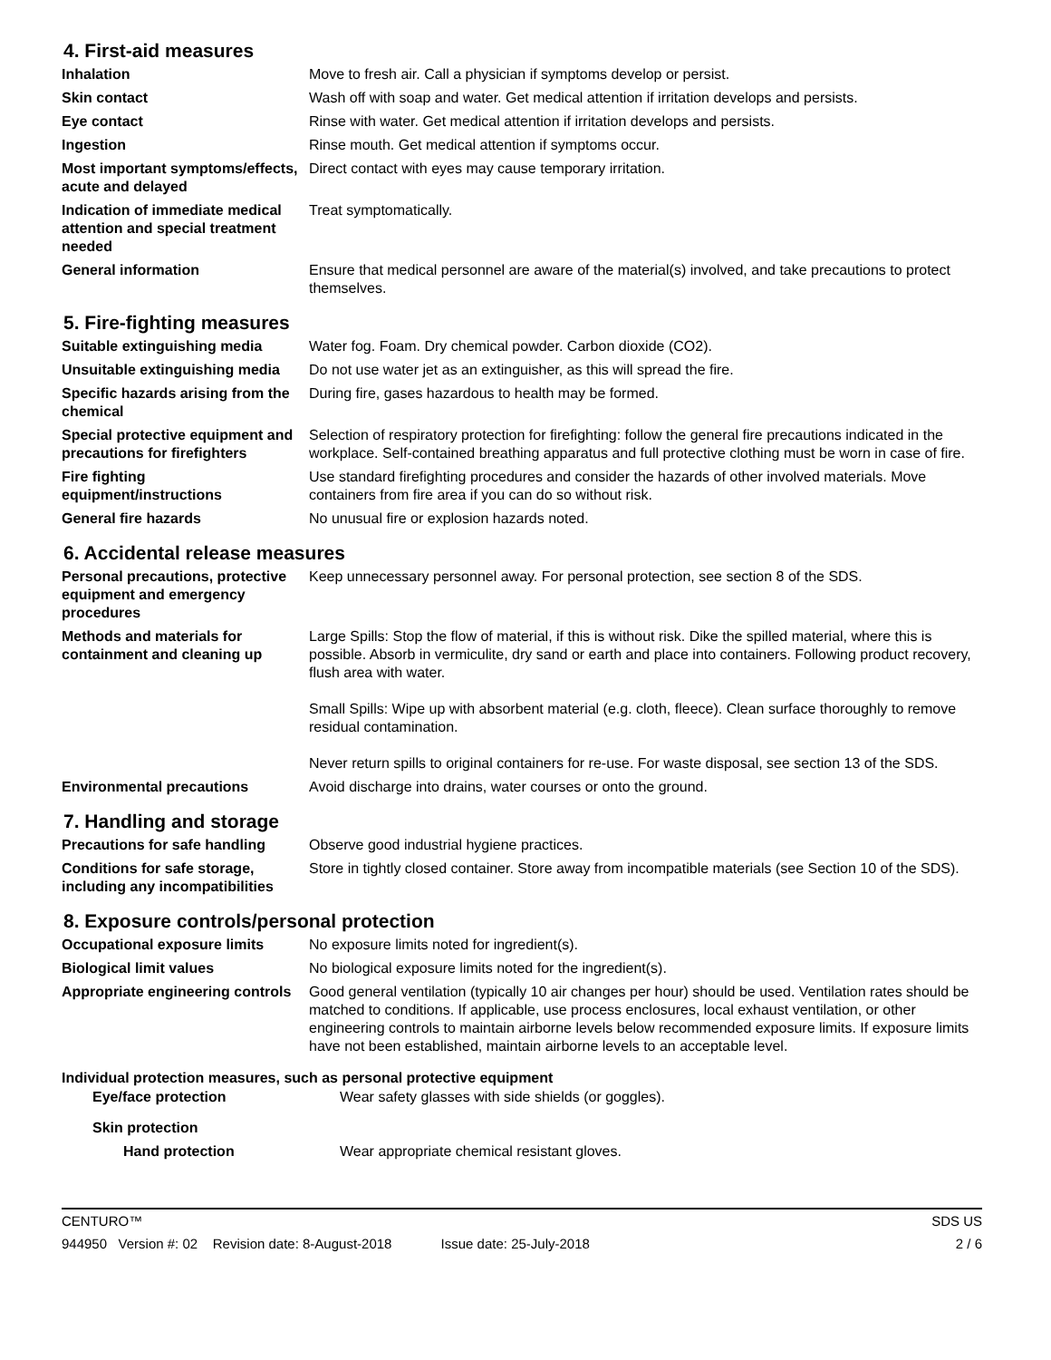4. First-aid measures
| Inhalation | Move to fresh air. Call a physician if symptoms develop or persist. |
| Skin contact | Wash off with soap and water. Get medical attention if irritation develops and persists. |
| Eye contact | Rinse with water. Get medical attention if irritation develops and persists. |
| Ingestion | Rinse mouth. Get medical attention if symptoms occur. |
| Most important symptoms/effects, acute and delayed | Direct contact with eyes may cause temporary irritation. |
| Indication of immediate medical attention and special treatment needed | Treat symptomatically. |
| General information | Ensure that medical personnel are aware of the material(s) involved, and take precautions to protect themselves. |
5. Fire-fighting measures
| Suitable extinguishing media | Water fog. Foam. Dry chemical powder. Carbon dioxide (CO2). |
| Unsuitable extinguishing media | Do not use water jet as an extinguisher, as this will spread the fire. |
| Specific hazards arising from the chemical | During fire, gases hazardous to health may be formed. |
| Special protective equipment and precautions for firefighters | Selection of respiratory protection for firefighting: follow the general fire precautions indicated in the workplace. Self-contained breathing apparatus and full protective clothing must be worn in case of fire. |
| Fire fighting equipment/instructions | Use standard firefighting procedures and consider the hazards of other involved materials. Move containers from fire area if you can do so without risk. |
| General fire hazards | No unusual fire or explosion hazards noted. |
6. Accidental release measures
| Personal precautions, protective equipment and emergency procedures | Keep unnecessary personnel away. For personal protection, see section 8 of the SDS. |
| Methods and materials for containment and cleaning up | Large Spills: Stop the flow of material, if this is without risk. Dike the spilled material, where this is possible. Absorb in vermiculite, dry sand or earth and place into containers. Following product recovery, flush area with water. Small Spills: Wipe up with absorbent material (e.g. cloth, fleece). Clean surface thoroughly to remove residual contamination. Never return spills to original containers for re-use. For waste disposal, see section 13 of the SDS. |
| Environmental precautions | Avoid discharge into drains, water courses or onto the ground. |
7. Handling and storage
| Precautions for safe handling | Observe good industrial hygiene practices. |
| Conditions for safe storage, including any incompatibilities | Store in tightly closed container. Store away from incompatible materials (see Section 10 of the SDS). |
8. Exposure controls/personal protection
| Occupational exposure limits | No exposure limits noted for ingredient(s). |
| Biological limit values | No biological exposure limits noted for the ingredient(s). |
| Appropriate engineering controls | Good general ventilation (typically 10 air changes per hour) should be used. Ventilation rates should be matched to conditions. If applicable, use process enclosures, local exhaust ventilation, or other engineering controls to maintain airborne levels below recommended exposure limits. If exposure limits have not been established, maintain airborne levels to an acceptable level. |
Individual protection measures, such as personal protective equipment
| Eye/face protection | Wear safety glasses with side shields (or goggles). |
| Skin protection | |
| Hand protection | Wear appropriate chemical resistant gloves. |
CENTURO™ SDS US
944950 Version #: 02 Revision date: 8-August-2018 Issue date: 25-July-2018 2 / 6